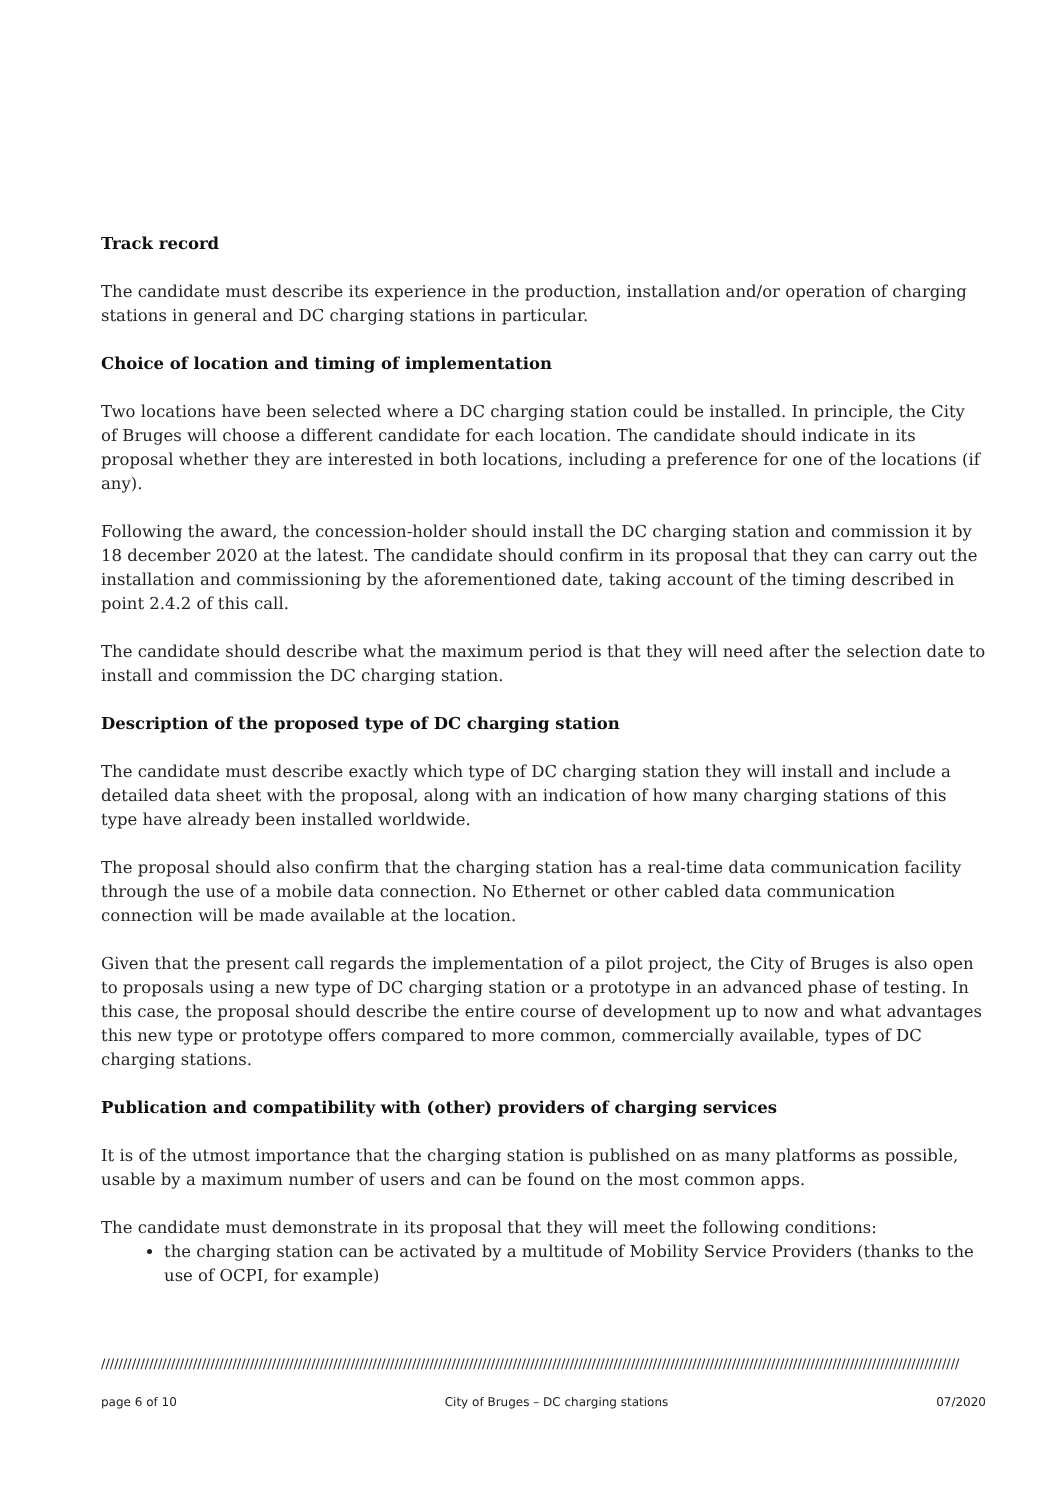Track record
The candidate must describe its experience in the production, installation and/or operation of charging stations in general and DC charging stations in particular.
Choice of location and timing of implementation
Two locations have been selected where a DC charging station could be installed. In principle, the City of Bruges will choose a different candidate for each location. The candidate should indicate in its proposal whether they are interested in both locations, including a preference for one of the locations (if any).
Following the award, the concession-holder should install the DC charging station and commission it by 18 december 2020 at the latest. The candidate should confirm in its proposal that they can carry out the installation and commissioning by the aforementioned date, taking account of the timing described in point 2.4.2 of this call.
The candidate should describe what the maximum period is that they will need after the selection date to install and commission the DC charging station.
Description of the proposed type of DC charging station
The candidate must describe exactly which type of DC charging station they will install and include a detailed data sheet with the proposal, along with an indication of how many charging stations of this type have already been installed worldwide.
The proposal should also confirm that the charging station has a real-time data communication facility through the use of a mobile data connection. No Ethernet or other cabled data communication connection will be made available at the location.
Given that the present call regards the implementation of a pilot project, the City of Bruges is also open to proposals using a new type of DC charging station or a prototype in an advanced phase of testing. In this case, the proposal should describe the entire course of development up to now and what advantages this new type or prototype offers compared to more common, commercially available, types of DC charging stations.
Publication and compatibility with (other) providers of charging services
It is of the utmost importance that the charging station is published on as many platforms as possible, usable by a maximum number of users and can be found on the most common apps.
The candidate must demonstrate in its proposal that they will meet the following conditions:
the charging station can be activated by a multitude of Mobility Service Providers (thanks to the use of OCPI, for example)
////////////////////////////////////////////////////////////////////////////////////////////////////////////////////////////////////////////////////////////////////////////////////////////////////
page 6 of 10 City of Bruges – DC charging stations 07/2020